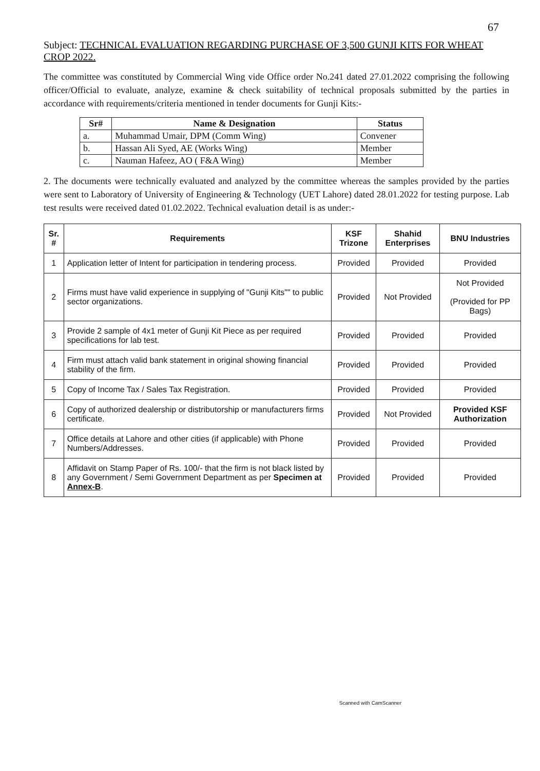67
Subject: TECHNICAL EVALUATION REGARDING PURCHASE OF 3,500 GUNJI KITS FOR WHEAT CROP 2022.
The committee was constituted by Commercial Wing vide Office order No.241 dated 27.01.2022 comprising the following officer/Official to evaluate, analyze, examine & check suitability of technical proposals submitted by the parties in accordance with requirements/criteria mentioned in tender documents for Gunji Kits:-
| Sr# | Name & Designation | Status |
| --- | --- | --- |
| a. | Muhammad Umair, DPM (Comm Wing) | Convener |
| b. | Hassan Ali Syed, AE (Works Wing) | Member |
| c. | Nauman Hafeez, AO ( F&A Wing) | Member |
2. The documents were technically evaluated and analyzed by the committee whereas the samples provided by the parties were sent to Laboratory of University of Engineering & Technology (UET Lahore) dated 28.01.2022 for testing purpose. Lab test results were received dated 01.02.2022. Technical evaluation detail is as under:-
| Sr. # | Requirements | KSF Trizone | Shahid Enterprises | BNU Industries |
| --- | --- | --- | --- | --- |
| 1 | Application letter of Intent for participation in tendering process. | Provided | Provided | Provided |
| 2 | Firms must have valid experience in supplying of "Gunji Kits"" to public sector organizations. | Provided | Not Provided | Not Provided (Provided for PP Bags) |
| 3 | Provide 2 sample of 4x1 meter of Gunji Kit Piece as per required specifications for lab test. | Provided | Provided | Provided |
| 4 | Firm must attach valid bank statement in original showing financial stability of the firm. | Provided | Provided | Provided |
| 5 | Copy of Income Tax / Sales Tax Registration. | Provided | Provided | Provided |
| 6 | Copy of authorized dealership or distributorship or manufacturers firms certificate. | Provided | Not Provided | Provided KSF Authorization |
| 7 | Office details at Lahore and other cities (if applicable) with Phone Numbers/Addresses. | Provided | Provided | Provided |
| 8 | Affidavit on Stamp Paper of Rs. 100/- that the firm is not black listed by any Government / Semi Government Department as per Specimen at Annex-B . | Provided | Provided | Provided |
Scanned with CamScanner